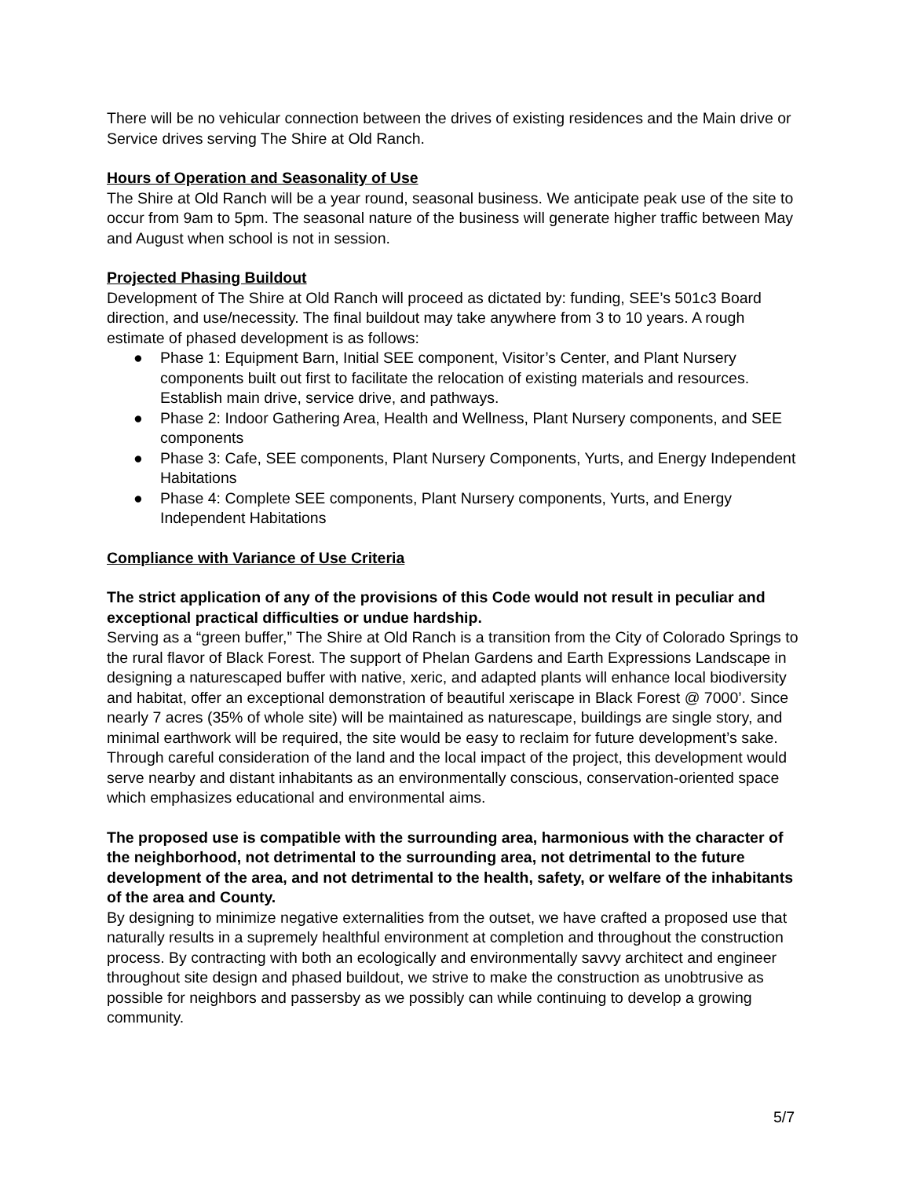There will be no vehicular connection between the drives of existing residences and the Main drive or Service drives serving The Shire at Old Ranch.
Hours of Operation and Seasonality of Use
The Shire at Old Ranch will be a year round, seasonal business. We anticipate peak use of the site to occur from 9am to 5pm. The seasonal nature of the business will generate higher traffic between May and August when school is not in session.
Projected Phasing Buildout
Development of The Shire at Old Ranch will proceed as dictated by: funding, SEE’s 501c3 Board direction, and use/necessity. The final buildout may take anywhere from 3 to 10 years. A rough estimate of phased development is as follows:
● Phase 1: Equipment Barn, Initial SEE component, Visitor’s Center, and Plant Nursery components built out first to facilitate the relocation of existing materials and resources. Establish main drive, service drive, and pathways.
● Phase 2: Indoor Gathering Area, Health and Wellness, Plant Nursery components, and SEE components
● Phase 3: Cafe, SEE components, Plant Nursery Components, Yurts, and Energy Independent Habitations
● Phase 4: Complete SEE components, Plant Nursery components, Yurts, and Energy Independent Habitations
Compliance with Variance of Use Criteria
The strict application of any of the provisions of this Code would not result in peculiar and exceptional practical difficulties or undue hardship.
Serving as a “green buffer,” The Shire at Old Ranch is a transition from the City of Colorado Springs to the rural flavor of Black Forest. The support of Phelan Gardens and Earth Expressions Landscape in designing a naturescaped buffer with native, xeric, and adapted plants will enhance local biodiversity and habitat, offer an exceptional demonstration of beautiful xeriscape in Black Forest @ 7000’. Since nearly 7 acres (35% of whole site) will be maintained as naturescape, buildings are single story, and minimal earthwork will be required, the site would be easy to reclaim for future development’s sake. Through careful consideration of the land and the local impact of the project, this development would serve nearby and distant inhabitants as an environmentally conscious, conservation-oriented space which emphasizes educational and environmental aims.
The proposed use is compatible with the surrounding area, harmonious with the character of the neighborhood, not detrimental to the surrounding area, not detrimental to the future development of the area, and not detrimental to the health, safety, or welfare of the inhabitants of the area and County.
By designing to minimize negative externalities from the outset, we have crafted a proposed use that naturally results in a supremely healthful environment at completion and throughout the construction process. By contracting with both an ecologically and environmentally savvy architect and engineer throughout site design and phased buildout, we strive to make the construction as unobtrusive as possible for neighbors and passersby as we possibly can while continuing to develop a growing community.
5/7